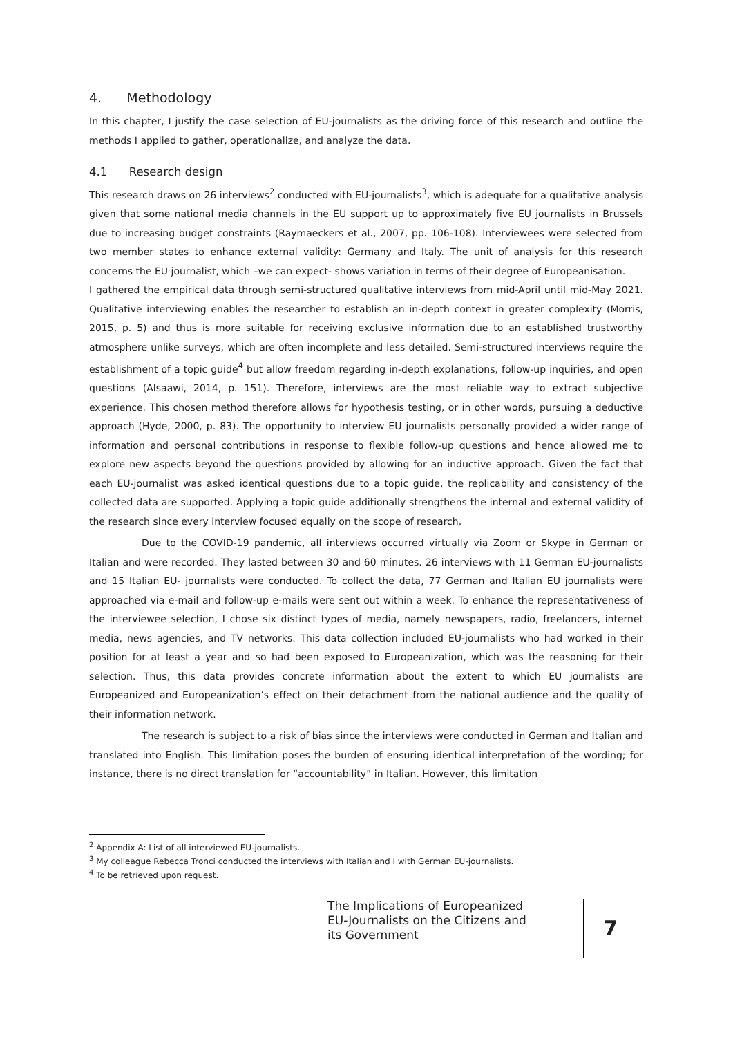4. Methodology
In this chapter, I justify the case selection of EU-journalists as the driving force of this research and outline the methods I applied to gather, operationalize, and analyze the data.
4.1 Research design
This research draws on 26 interviews<sup>2</sup> conducted with EU-journalists<sup>3</sup>, which is adequate for a qualitative analysis given that some national media channels in the EU support up to approximately five EU journalists in Brussels due to increasing budget constraints (Raymaeckers et al., 2007, pp. 106-108). Interviewees were selected from two member states to enhance external validity: Germany and Italy. The unit of analysis for this research concerns the EU journalist, which –we can expect- shows variation in terms of their degree of Europeanisation.
I gathered the empirical data through semi-structured qualitative interviews from mid-April until mid-May 2021. Qualitative interviewing enables the researcher to establish an in-depth context in greater complexity (Morris, 2015, p. 5) and thus is more suitable for receiving exclusive information due to an established trustworthy atmosphere unlike surveys, which are often incomplete and less detailed. Semi-structured interviews require the establishment of a topic guide<sup>4</sup> but allow freedom regarding in-depth explanations, follow-up inquiries, and open questions (Alsaawi, 2014, p. 151). Therefore, interviews are the most reliable way to extract subjective experience. This chosen method therefore allows for hypothesis testing, or in other words, pursuing a deductive approach (Hyde, 2000, p. 83). The opportunity to interview EU journalists personally provided a wider range of information and personal contributions in response to flexible follow-up questions and hence allowed me to explore new aspects beyond the questions provided by allowing for an inductive approach. Given the fact that each EU-journalist was asked identical questions due to a topic guide, the replicability and consistency of the collected data are supported. Applying a topic guide additionally strengthens the internal and external validity of the research since every interview focused equally on the scope of research.
Due to the COVID-19 pandemic, all interviews occurred virtually via Zoom or Skype in German or Italian and were recorded. They lasted between 30 and 60 minutes. 26 interviews with 11 German EU-journalists and 15 Italian EU- journalists were conducted. To collect the data, 77 German and Italian EU journalists were approached via e-mail and follow-up e-mails were sent out within a week. To enhance the representativeness of the interviewee selection, I chose six distinct types of media, namely newspapers, radio, freelancers, internet media, news agencies, and TV networks. This data collection included EU-journalists who had worked in their position for at least a year and so had been exposed to Europeanization, which was the reasoning for their selection. Thus, this data provides concrete information about the extent to which EU journalists are Europeanized and Europeanization’s effect on their detachment from the national audience and the quality of their information network.
The research is subject to a risk of bias since the interviews were conducted in German and Italian and translated into English. This limitation poses the burden of ensuring identical interpretation of the wording; for instance, there is no direct translation for “accountability” in Italian. However, this limitation
<sup>2</sup> Appendix A: List of all interviewed EU-journalists.
<sup>3</sup> My colleague Rebecca Tronci conducted the interviews with Italian and I with German EU-journalists.
<sup>4</sup> To be retrieved upon request.
The Implications of Europeanized EU-Journalists on the Citizens and its Government
7